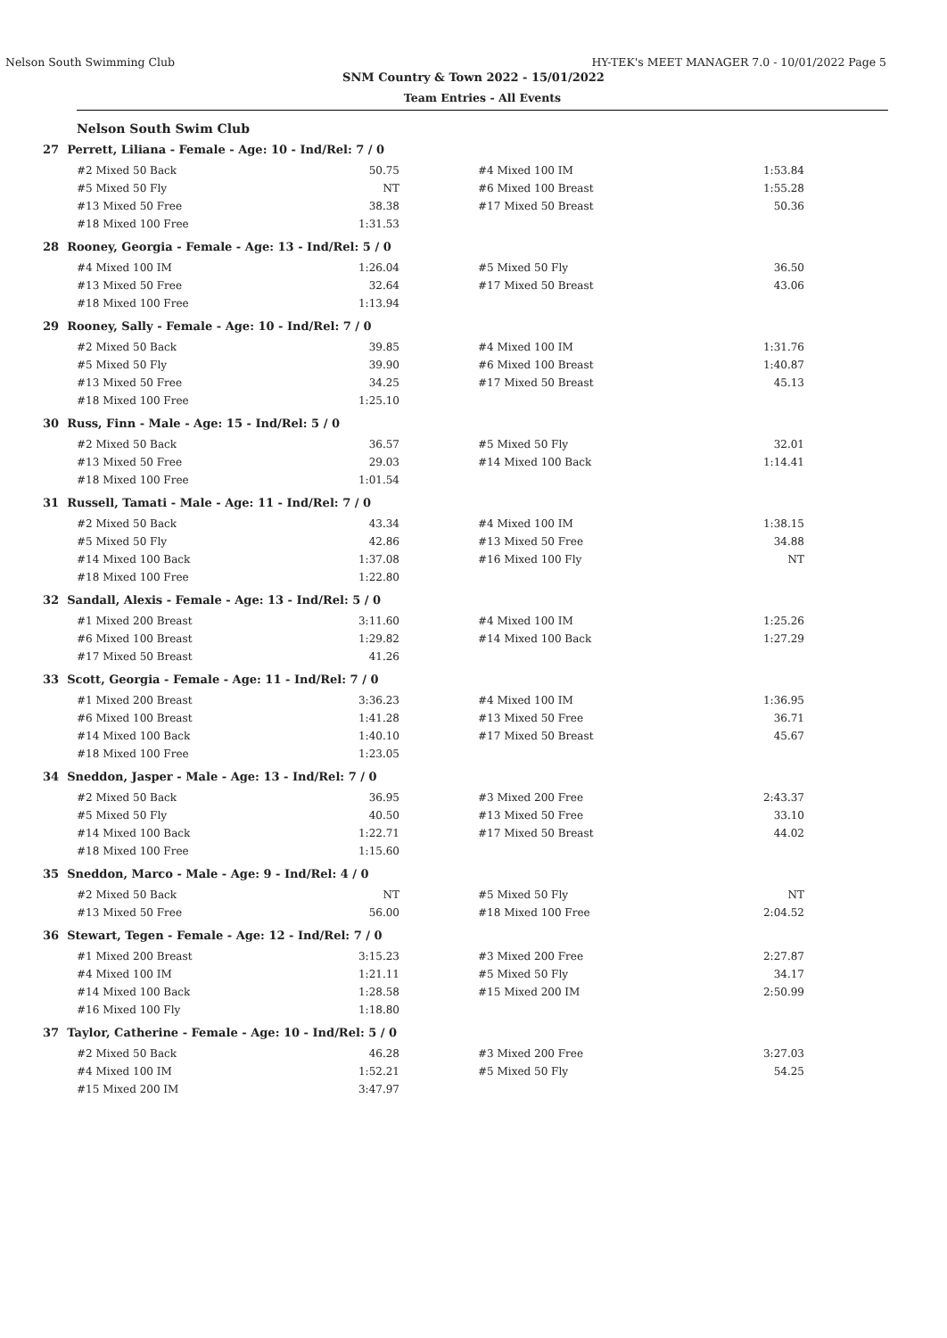Nelson South Swimming Club HY-TEK's MEET MANAGER 7.0 - 10/01/2022 Page 5
SNM Country & Town 2022 - 15/01/2022
Team Entries - All Events
Nelson South Swim Club
27 Perrett, Liliana - Female - Age: 10 - Ind/Rel: 7 / 0
| #2 Mixed 50 Back | 50.75 | | #4 Mixed 100 IM | 1:53.84 |
| #5 Mixed 50 Fly | NT | | #6 Mixed 100 Breast | 1:55.28 |
| #13 Mixed 50 Free | 38.38 | | #17 Mixed 50 Breast | 50.36 |
| #18 Mixed 100 Free | 1:31.53 | | | |
28 Rooney, Georgia - Female - Age: 13 - Ind/Rel: 5 / 0
| #4 Mixed 100 IM | 1:26.04 | | #5 Mixed 50 Fly | 36.50 |
| #13 Mixed 50 Free | 32.64 | | #17 Mixed 50 Breast | 43.06 |
| #18 Mixed 100 Free | 1:13.94 | | | |
29 Rooney, Sally - Female - Age: 10 - Ind/Rel: 7 / 0
| #2 Mixed 50 Back | 39.85 | | #4 Mixed 100 IM | 1:31.76 |
| #5 Mixed 50 Fly | 39.90 | | #6 Mixed 100 Breast | 1:40.87 |
| #13 Mixed 50 Free | 34.25 | | #17 Mixed 50 Breast | 45.13 |
| #18 Mixed 100 Free | 1:25.10 | | | |
30 Russ, Finn - Male - Age: 15 - Ind/Rel: 5 / 0
| #2 Mixed 50 Back | 36.57 | | #5 Mixed 50 Fly | 32.01 |
| #13 Mixed 50 Free | 29.03 | | #14 Mixed 100 Back | 1:14.41 |
| #18 Mixed 100 Free | 1:01.54 | | | |
31 Russell, Tamati - Male - Age: 11 - Ind/Rel: 7 / 0
| #2 Mixed 50 Back | 43.34 | | #4 Mixed 100 IM | 1:38.15 |
| #5 Mixed 50 Fly | 42.86 | | #13 Mixed 50 Free | 34.88 |
| #14 Mixed 100 Back | 1:37.08 | | #16 Mixed 100 Fly | NT |
| #18 Mixed 100 Free | 1:22.80 | | | |
32 Sandall, Alexis - Female - Age: 13 - Ind/Rel: 5 / 0
| #1 Mixed 200 Breast | 3:11.60 | | #4 Mixed 100 IM | 1:25.26 |
| #6 Mixed 100 Breast | 1:29.82 | | #14 Mixed 100 Back | 1:27.29 |
| #17 Mixed 50 Breast | 41.26 | | | |
33 Scott, Georgia - Female - Age: 11 - Ind/Rel: 7 / 0
| #1 Mixed 200 Breast | 3:36.23 | | #4 Mixed 100 IM | 1:36.95 |
| #6 Mixed 100 Breast | 1:41.28 | | #13 Mixed 50 Free | 36.71 |
| #14 Mixed 100 Back | 1:40.10 | | #17 Mixed 50 Breast | 45.67 |
| #18 Mixed 100 Free | 1:23.05 | | | |
34 Sneddon, Jasper - Male - Age: 13 - Ind/Rel: 7 / 0
| #2 Mixed 50 Back | 36.95 | | #3 Mixed 200 Free | 2:43.37 |
| #5 Mixed 50 Fly | 40.50 | | #13 Mixed 50 Free | 33.10 |
| #14 Mixed 100 Back | 1:22.71 | | #17 Mixed 50 Breast | 44.02 |
| #18 Mixed 100 Free | 1:15.60 | | | |
35 Sneddon, Marco - Male - Age: 9 - Ind/Rel: 4 / 0
| #2 Mixed 50 Back | NT | | #5 Mixed 50 Fly | NT |
| #13 Mixed 50 Free | 56.00 | | #18 Mixed 100 Free | 2:04.52 |
36 Stewart, Tegen - Female - Age: 12 - Ind/Rel: 7 / 0
| #1 Mixed 200 Breast | 3:15.23 | | #3 Mixed 200 Free | 2:27.87 |
| #4 Mixed 100 IM | 1:21.11 | | #5 Mixed 50 Fly | 34.17 |
| #14 Mixed 100 Back | 1:28.58 | | #15 Mixed 200 IM | 2:50.99 |
| #16 Mixed 100 Fly | 1:18.80 | | | |
37 Taylor, Catherine - Female - Age: 10 - Ind/Rel: 5 / 0
| #2 Mixed 50 Back | 46.28 | | #3 Mixed 200 Free | 3:27.03 |
| #4 Mixed 100 IM | 1:52.21 | | #5 Mixed 50 Fly | 54.25 |
| #15 Mixed 200 IM | 3:47.97 | | | |